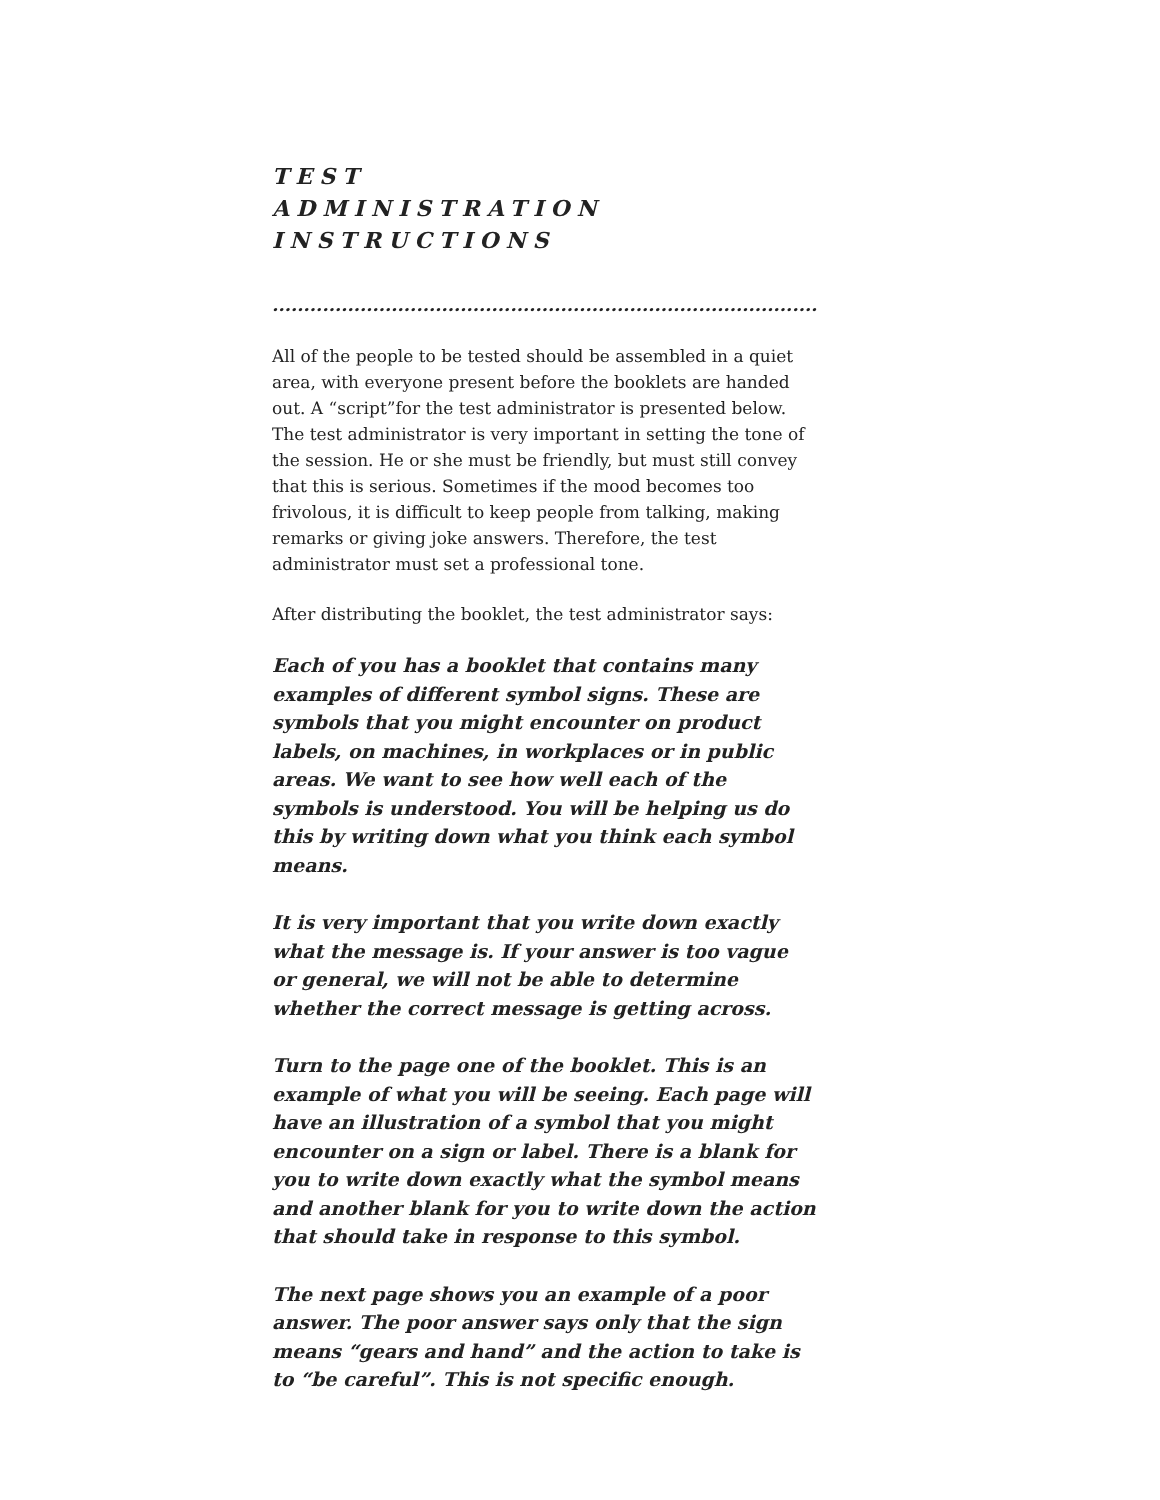TEST
ADMINISTRATION
INSTRUCTIONS
............................................................................................
All of the people to be tested should be assembled in a quiet area, with everyone present before the booklets are handed out. A “script”for the test administrator is presented below. The test administrator is very important in setting the tone of the session. He or she must be friendly, but must still convey that this is serious. Sometimes if the mood becomes too frivolous, it is difficult to keep people from talking, making remarks or giving joke answers. Therefore, the test administrator must set a professional tone.
After distributing the booklet, the test administrator says:
Each of you has a booklet that contains many examples of different symbol signs. These are symbols that you might encounter on product labels, on machines, in workplaces or in public areas. We want to see how well each of the symbols is understood. You will be helping us do this by writing down what you think each symbol means.
It is very important that you write down exactly what the message is. If your answer is too vague or general, we will not be able to determine whether the correct message is getting across.
Turn to the page one of the booklet. This is an example of what you will be seeing. Each page will have an illustration of a symbol that you might encounter on a sign or label. There is a blank for you to write down exactly what the symbol means and another blank for you to write down the action that should take in response to this symbol.
The next page shows you an example of a poor answer. The poor answer says only that the sign means “gears and hand” and the action to take is to “be careful”. This is not specific enough.